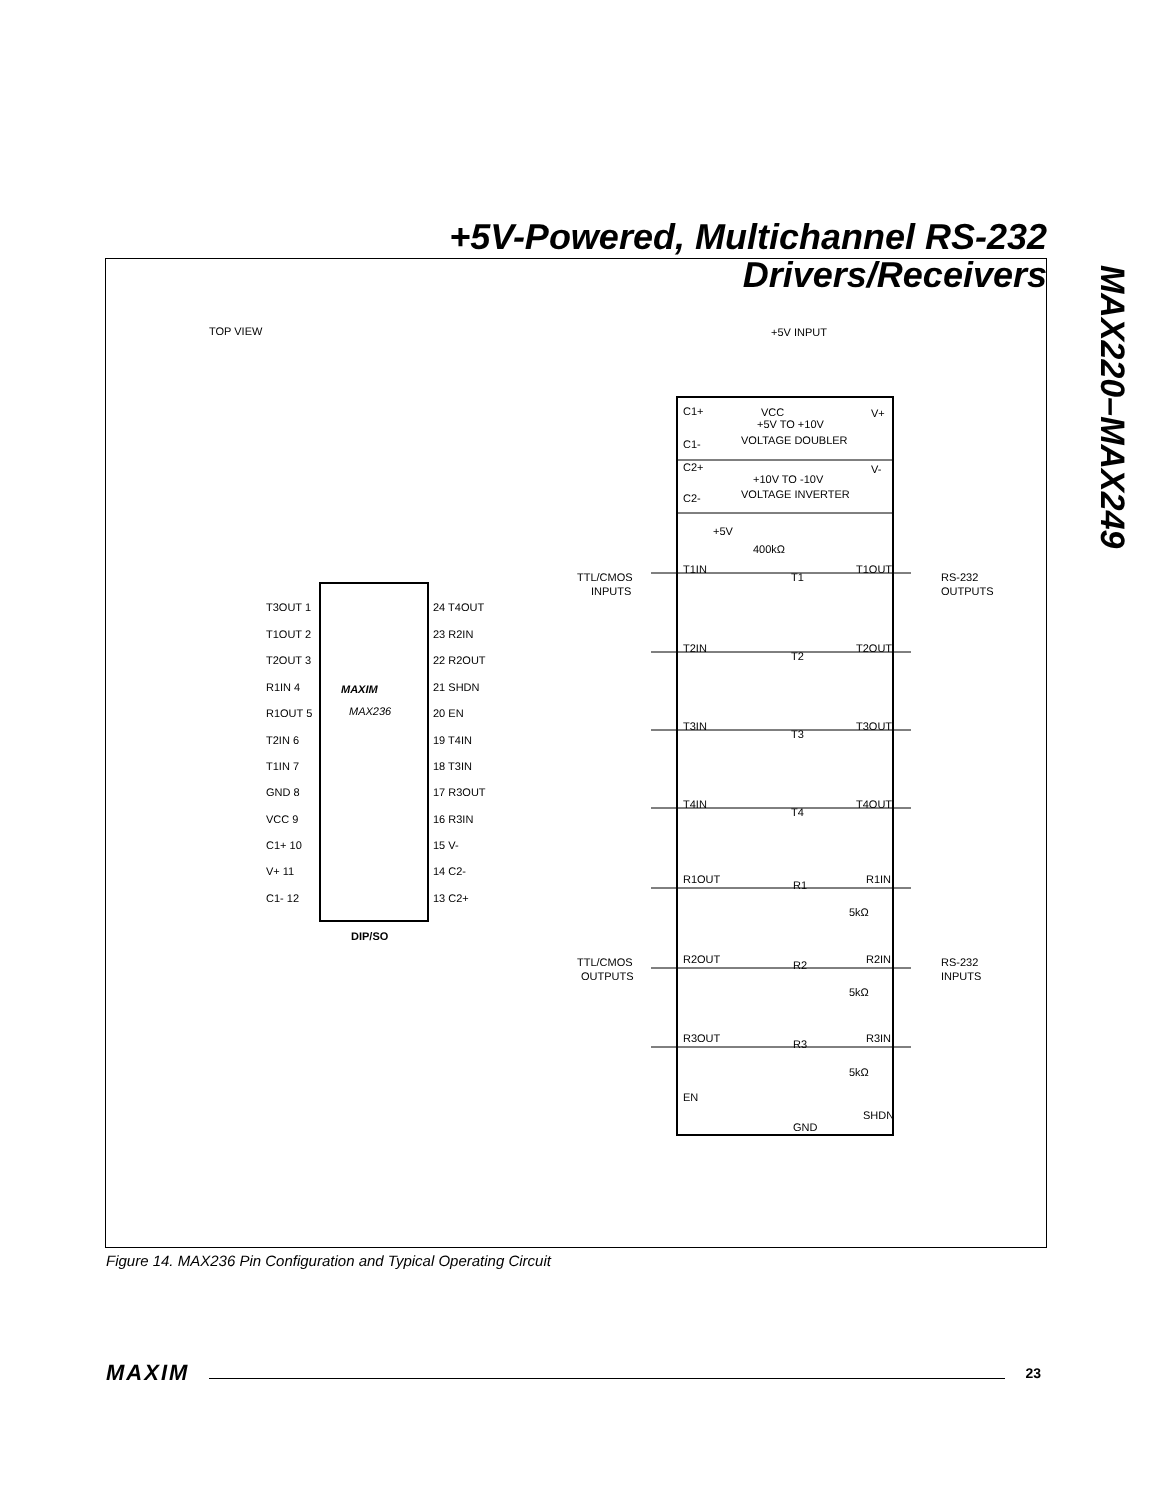+5V-Powered, Multichannel RS-232
Drivers/Receivers
MAX220–MAX249
TOP VIEW
MAXIM
MAX236
DIP/SO
T3OUT 1
T1OUT 2
T2OUT 3
R1IN 4
R1OUT 5
T2IN 6
T1IN 7
GND 8
VCC 9
C1+ 10
V+ 11
C1- 12
24 T4OUT
23 R2IN
22 R2OUT
21 SHDN
20 EN
19 T4IN
18 T3IN
17 R3OUT
16 R3IN
15 V-
14 C2-
13 C2+
+5V INPUT
VCC
+5V TO +10V
VOLTAGE DOUBLER
+10V TO -10V
VOLTAGE INVERTER
C1+
C1-
C2+
C2-
V+
V-
TTL/CMOS
INPUTS
RS-232
OUTPUTS
TTL/CMOS
OUTPUTS
RS-232
INPUTS
T1IN
T1OUT
T1
+5V
400kΩ
T2IN
T2OUT
T2
T3IN
T3OUT
T3
T4IN
T4OUT
T4
R1OUT
R1IN
R1
5kΩ
R2OUT
R2IN
R2
5kΩ
R3OUT
R3IN
R3
5kΩ
EN
SHDN
GND
Figure 14. MAX236 Pin Configuration and Typical Operating Circuit
MAXIM 23